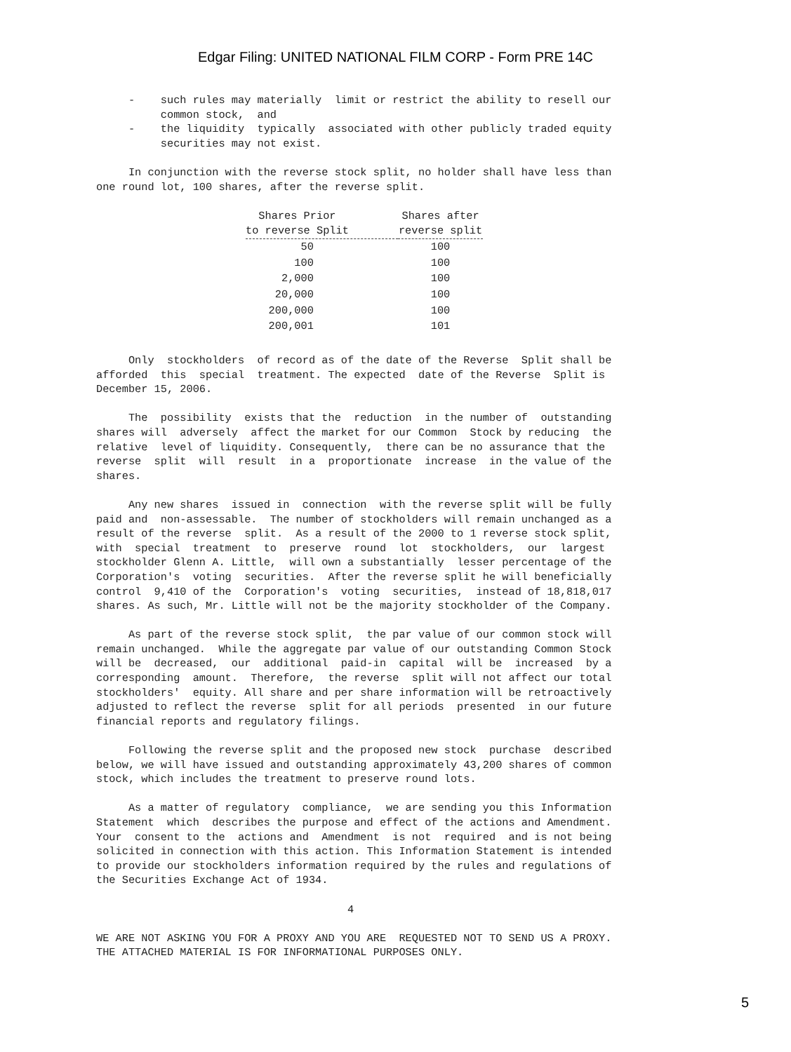Edgar Filing: UNITED NATIONAL FILM CORP - Form PRE 14C
     -    such rules may materially  limit or restrict the ability to resell our
          common stock,  and
     -    the liquidity  typically  associated with other publicly traded equity
          securities may not exist.

     In conjunction with the reverse stock split, no holder shall have less than
one round lot, 100 shares, after the reverse split.
| Shares Prior to reverse Split | Shares after reverse split |
| --- | --- |
| 50 | 100 |
| 100 | 100 |
| 2,000 | 100 |
| 20,000 | 100 |
| 200,000 | 100 |
| 200,001 | 101 |
     Only  stockholders  of record as of the date of the Reverse  Split shall be
afforded  this  special  treatment. The expected  date of the Reverse  Split is
December 15, 2006.

     The  possibility  exists that the  reduction  in the number of  outstanding
shares will  adversely  affect the market for our Common  Stock by reducing  the
relative  level of liquidity. Consequently,  there can be no assurance that the
reverse  split  will  result  in a  proportionate  increase  in the value of the
shares.

     Any new shares  issued in  connection  with the reverse split will be fully
paid and  non-assessable.  The number of stockholders will remain unchanged as a
result of the reverse  split.  As a result of the 2000 to 1 reverse stock split,
with  special  treatment  to  preserve  round  lot  stockholders,  our  largest
stockholder Glenn A. Little,  will own a substantially  lesser percentage of the
Corporation's  voting  securities.  After the reverse split he will beneficially
control  9,410 of the  Corporation's  voting  securities,  instead of 18,818,017
shares. As such, Mr. Little will not be the majority stockholder of the Company.

     As part of the reverse stock split,  the par value of our common stock will
remain unchanged.  While the aggregate par value of our outstanding Common Stock
will be  decreased,  our  additional  paid-in  capital  will be  increased  by a
corresponding  amount.  Therefore,  the reverse  split will not affect our total
stockholders'  equity. All share and per share information will be retroactively
adjusted to reflect the reverse  split for all periods  presented  in our future
financial reports and regulatory filings.

     Following the reverse split and the proposed new stock  purchase  described
below, we will have issued and outstanding approximately 43,200 shares of common
stock, which includes the treatment to preserve round lots.

     As a matter of regulatory  compliance,  we are sending you this Information
Statement  which  describes the purpose and effect of the actions and Amendment.
Your  consent to the  actions and  Amendment  is not  required  and is not being
solicited in connection with this action. This Information Statement is intended
to provide our stockholders information required by the rules and regulations of
the Securities Exchange Act of 1934.

                                       4

WE ARE NOT ASKING YOU FOR A PROXY AND YOU ARE  REQUESTED NOT TO SEND US A PROXY.
THE ATTACHED MATERIAL IS FOR INFORMATIONAL PURPOSES ONLY.
5